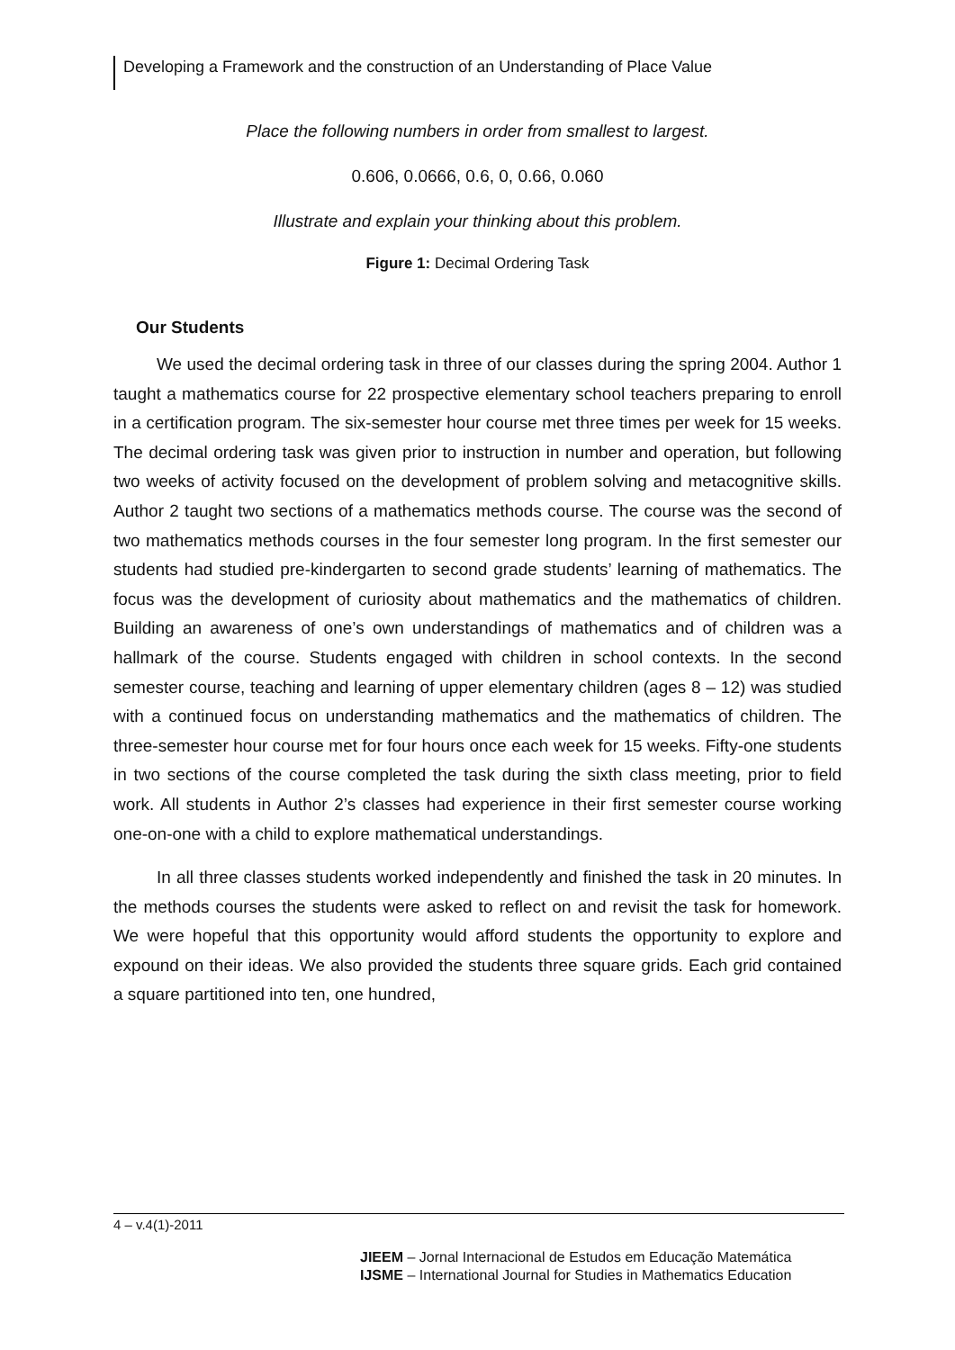Developing a Framework and the construction of an Understanding of Place Value
Place the following numbers in order from smallest to largest.
0.606, 0.0666, 0.6, 0, 0.66, 0.060
Illustrate and explain your thinking about this problem.
Figure 1: Decimal Ordering Task
Our Students
We used the decimal ordering task in three of our classes during the spring 2004. Author 1 taught a mathematics course for 22 prospective elementary school teachers preparing to enroll in a certification program. The six-semester hour course met three times per week for 15 weeks. The decimal ordering task was given prior to instruction in number and operation, but following two weeks of activity focused on the development of problem solving and metacognitive skills. Author 2 taught two sections of a mathematics methods course. The course was the second of two mathematics methods courses in the four semester long program. In the first semester our students had studied pre-kindergarten to second grade students’ learning of mathematics. The focus was the development of curiosity about mathematics and the mathematics of children. Building an awareness of one’s own understandings of mathematics and of children was a hallmark of the course. Students engaged with children in school contexts. In the second semester course, teaching and learning of upper elementary children (ages 8 – 12) was studied with a continued focus on understanding mathematics and the mathematics of children. The three-semester hour course met for four hours once each week for 15 weeks. Fifty-one students in two sections of the course completed the task during the sixth class meeting, prior to field work. All students in Author 2’s classes had experience in their first semester course working one-on-one with a child to explore mathematical understandings.
In all three classes students worked independently and finished the task in 20 minutes. In the methods courses the students were asked to reflect on and revisit the task for homework. We were hopeful that this opportunity would afford students the opportunity to explore and expound on their ideas. We also provided the students three square grids. Each grid contained a square partitioned into ten, one hundred,
4 – v.4(1)-2011
JIEEM – Jornal Internacional de Estudos em Educação Matemática
IJSME – International Journal for Studies in Mathematics Education